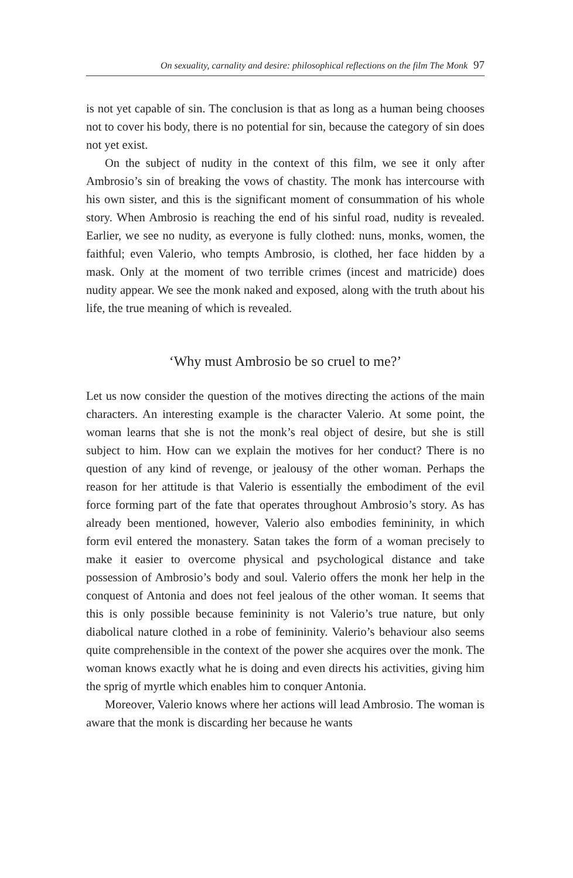On sexuality, carnality and desire: philosophical reflections on the film The Monk 97
is not yet capable of sin. The conclusion is that as long as a human being chooses not to cover his body, there is no potential for sin, because the category of sin does not yet exist.
On the subject of nudity in the context of this film, we see it only after Ambrosio’s sin of breaking the vows of chastity. The monk has intercourse with his own sister, and this is the significant moment of consummation of his whole story. When Ambrosio is reaching the end of his sinful road, nudity is revealed. Earlier, we see no nudity, as everyone is fully clothed: nuns, monks, women, the faithful; even Valerio, who tempts Ambrosio, is clothed, her face hidden by a mask. Only at the moment of two terrible crimes (incest and matricide) does nudity appear. We see the monk naked and exposed, along with the truth about his life, the true meaning of which is revealed.
‘Why must Ambrosio be so cruel to me?’
Let us now consider the question of the motives directing the actions of the main characters. An interesting example is the character Valerio. At some point, the woman learns that she is not the monk’s real object of desire, but she is still subject to him. How can we explain the motives for her conduct? There is no question of any kind of revenge, or jealousy of the other woman. Perhaps the reason for her attitude is that Valerio is essentially the embodiment of the evil force forming part of the fate that operates throughout Ambrosio’s story. As has already been mentioned, however, Valerio also embodies femininity, in which form evil entered the monastery. Satan takes the form of a woman precisely to make it easier to overcome physical and psychological distance and take possession of Ambrosio’s body and soul. Valerio offers the monk her help in the conquest of Antonia and does not feel jealous of the other woman. It seems that this is only possible because femininity is not Valerio’s true nature, but only diabolical nature clothed in a robe of femininity. Valerio’s behaviour also seems quite comprehensible in the context of the power she acquires over the monk. The woman knows exactly what he is doing and even directs his activities, giving him the sprig of myrtle which enables him to conquer Antonia.
Moreover, Valerio knows where her actions will lead Ambrosio. The woman is aware that the monk is discarding her because he wants